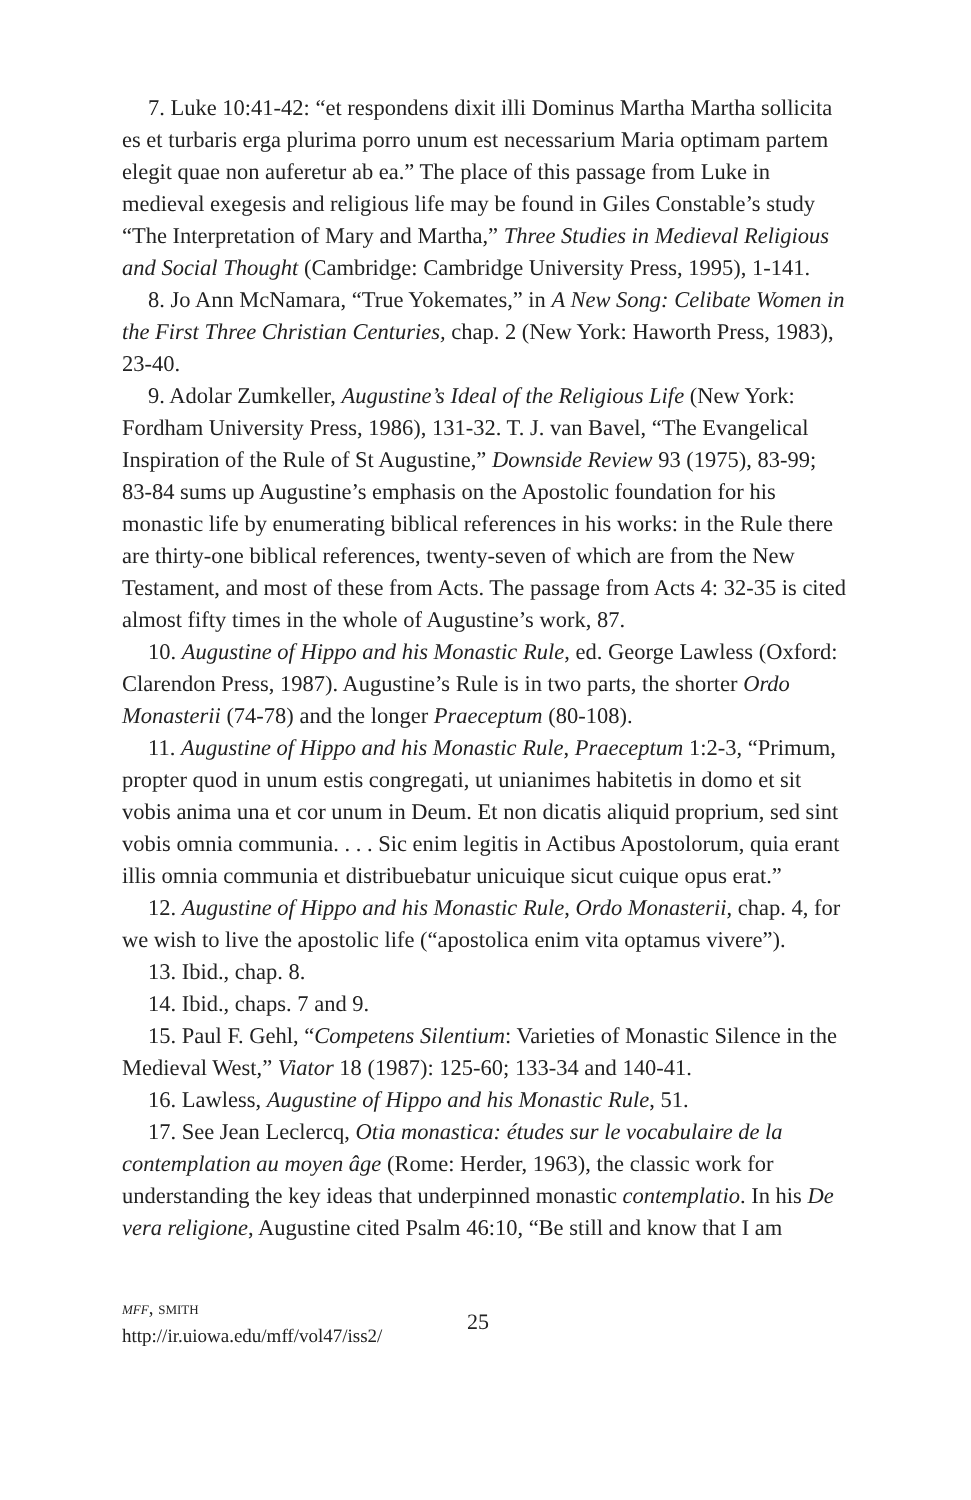7. Luke 10:41-42: “et respondens dixit illi Dominus Martha Martha sollicita es et turbaris erga plurima porro unum est necessarium Maria optimam partem elegit quae non auferetur ab ea.” The place of this passage from Luke in medieval exegesis and religious life may be found in Giles Constable’s study “The Interpretation of Mary and Martha,” Three Studies in Medieval Religious and Social Thought (Cambridge: Cambridge University Press, 1995), 1-141.
8. Jo Ann McNamara, “True Yokemates,” in A New Song: Celibate Women in the First Three Christian Centuries, chap. 2 (New York: Haworth Press, 1983), 23-40.
9. Adolar Zumkeller, Augustine’s Ideal of the Religious Life (New York: Fordham University Press, 1986), 131-32. T. J. van Bavel, “The Evangelical Inspiration of the Rule of St Augustine,” Downside Review 93 (1975), 83-99; 83-84 sums up Augustine’s emphasis on the Apostolic foundation for his monastic life by enumerating biblical references in his works: in the Rule there are thirty-one biblical references, twenty-seven of which are from the New Testament, and most of these from Acts. The passage from Acts 4: 32-35 is cited almost fifty times in the whole of Augustine’s work, 87.
10. Augustine of Hippo and his Monastic Rule, ed. George Lawless (Oxford: Clarendon Press, 1987). Augustine’s Rule is in two parts, the shorter Ordo Monasterii (74-78) and the longer Praeceptum (80-108).
11. Augustine of Hippo and his Monastic Rule, Praeceptum 1:2-3, “Primum, propter quod in unum estis congregati, ut unianimes habitetis in domo et sit vobis anima una et cor unum in Deum. Et non dicatis aliquid proprium, sed sint vobis omnia communia. . . . Sic enim legitis in Actibus Apostolorum, quia erant illis omnia communia et distribuebatur unicuique sicut cuique opus erat.”
12. Augustine of Hippo and his Monastic Rule, Ordo Monasterii, chap. 4, for we wish to live the apostolic life (“apostolica enim vita optamus vivere”).
13. Ibid., chap. 8.
14. Ibid., chaps. 7 and 9.
15. Paul F. Gehl, “Competens Silentium: Varieties of Monastic Silence in the Medieval West,” Viator 18 (1987): 125-60; 133-34 and 140-41.
16. Lawless, Augustine of Hippo and his Monastic Rule, 51.
17. See Jean Leclercq, Otia monastica: études sur le vocabulaire de la contemplation au moyen âge (Rome: Herder, 1963), the classic work for understanding the key ideas that underpinned monastic contemplatio. In his De vera religione, Augustine cited Psalm 46:10, “Be still and know that I am
mff, smith
http://ir.uiowa.edu/mff/vol47/iss2/
25